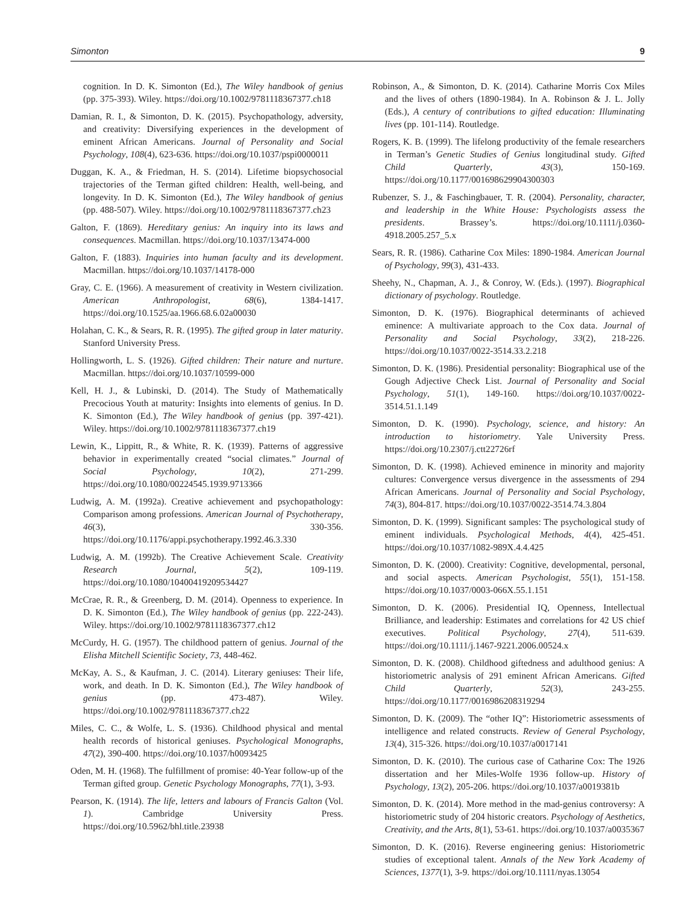Simonton 9
cognition. In D. K. Simonton (Ed.), The Wiley handbook of genius (pp. 375-393). Wiley. https://doi.org/10.1002/9781118367377.ch18
Damian, R. I., & Simonton, D. K. (2015). Psychopathology, adversity, and creativity: Diversifying experiences in the development of eminent African Americans. Journal of Personality and Social Psychology, 108(4), 623-636. https://doi.org/10.1037/pspi0000011
Duggan, K. A., & Friedman, H. S. (2014). Lifetime biopsychosocial trajectories of the Terman gifted children: Health, well-being, and longevity. In D. K. Simonton (Ed.), The Wiley handbook of genius (pp. 488-507). Wiley. https://doi.org/10.1002/9781118367377.ch23
Galton, F. (1869). Hereditary genius: An inquiry into its laws and consequences. Macmillan. https://doi.org/10.1037/13474-000
Galton, F. (1883). Inquiries into human faculty and its development. Macmillan. https://doi.org/10.1037/14178-000
Gray, C. E. (1966). A measurement of creativity in Western civilization. American Anthropologist, 68(6), 1384-1417. https://doi.org/10.1525/aa.1966.68.6.02a00030
Holahan, C. K., & Sears, R. R. (1995). The gifted group in later maturity. Stanford University Press.
Hollingworth, L. S. (1926). Gifted children: Their nature and nurture. Macmillan. https://doi.org/10.1037/10599-000
Kell, H. J., & Lubinski, D. (2014). The Study of Mathematically Precocious Youth at maturity: Insights into elements of genius. In D. K. Simonton (Ed.), The Wiley handbook of genius (pp. 397-421). Wiley. https://doi.org/10.1002/9781118367377.ch19
Lewin, K., Lippitt, R., & White, R. K. (1939). Patterns of aggressive behavior in experimentally created “social climates.” Journal of Social Psychology, 10(2), 271-299. https://doi.org/10.1080/00224545.1939.9713366
Ludwig, A. M. (1992a). Creative achievement and psychopathology: Comparison among professions. American Journal of Psychotherapy, 46(3), 330-356. https://doi.org/10.1176/appi.psychotherapy.1992.46.3.330
Ludwig, A. M. (1992b). The Creative Achievement Scale. Creativity Research Journal, 5(2), 109-119. https://doi.org/10.1080/10400419209534427
McCrae, R. R., & Greenberg, D. M. (2014). Openness to experience. In D. K. Simonton (Ed.), The Wiley handbook of genius (pp. 222-243). Wiley. https://doi.org/10.1002/9781118367377.ch12
McCurdy, H. G. (1957). The childhood pattern of genius. Journal of the Elisha Mitchell Scientific Society, 73, 448-462.
McKay, A. S., & Kaufman, J. C. (2014). Literary geniuses: Their life, work, and death. In D. K. Simonton (Ed.), The Wiley handbook of genius (pp. 473-487). Wiley. https://doi.org/10.1002/9781118367377.ch22
Miles, C. C., & Wolfe, L. S. (1936). Childhood physical and mental health records of historical geniuses. Psychological Monographs, 47(2), 390-400. https://doi.org/10.1037/h0093425
Oden, M. H. (1968). The fulfillment of promise: 40-Year follow-up of the Terman gifted group. Genetic Psychology Monographs, 77(1), 3-93.
Pearson, K. (1914). The life, letters and labours of Francis Galton (Vol. 1). Cambridge University Press. https://doi.org/10.5962/bhl.title.23938
Robinson, A., & Simonton, D. K. (2014). Catharine Morris Cox Miles and the lives of others (1890-1984). In A. Robinson & J. L. Jolly (Eds.), A century of contributions to gifted education: Illuminating lives (pp. 101-114). Routledge.
Rogers, K. B. (1999). The lifelong productivity of the female researchers in Terman’s Genetic Studies of Genius longitudinal study. Gifted Child Quarterly, 43(3), 150-169. https://doi.org/10.1177/001698629904300303
Rubenzer, S. J., & Faschingbauer, T. R. (2004). Personality, character, and leadership in the White House: Psychologists assess the presidents. Brassey’s. https://doi.org/10.1111/j.0360-4918.2005.257_5.x
Sears, R. R. (1986). Catharine Cox Miles: 1890-1984. American Journal of Psychology, 99(3), 431-433.
Sheehy, N., Chapman, A. J., & Conroy, W. (Eds.). (1997). Biographical dictionary of psychology. Routledge.
Simonton, D. K. (1976). Biographical determinants of achieved eminence: A multivariate approach to the Cox data. Journal of Personality and Social Psychology, 33(2), 218-226. https://doi.org/10.1037/0022-3514.33.2.218
Simonton, D. K. (1986). Presidential personality: Biographical use of the Gough Adjective Check List. Journal of Personality and Social Psychology, 51(1), 149-160. https://doi.org/10.1037/0022-3514.51.1.149
Simonton, D. K. (1990). Psychology, science, and history: An introduction to historiometry. Yale University Press. https://doi.org/10.2307/j.ctt22726rf
Simonton, D. K. (1998). Achieved eminence in minority and majority cultures: Convergence versus divergence in the assessments of 294 African Americans. Journal of Personality and Social Psychology, 74(3), 804-817. https://doi.org/10.1037/0022-3514.74.3.804
Simonton, D. K. (1999). Significant samples: The psychological study of eminent individuals. Psychological Methods, 4(4), 425-451. https://doi.org/10.1037/1082-989X.4.4.425
Simonton, D. K. (2000). Creativity: Cognitive, developmental, personal, and social aspects. American Psychologist, 55(1), 151-158. https://doi.org/10.1037/0003-066X.55.1.151
Simonton, D. K. (2006). Presidential IQ, Openness, Intellectual Brilliance, and leadership: Estimates and correlations for 42 US chief executives. Political Psychology, 27(4), 511-639. https://doi.org/10.1111/j.1467-9221.2006.00524.x
Simonton, D. K. (2008). Childhood giftedness and adulthood genius: A historiometric analysis of 291 eminent African Americans. Gifted Child Quarterly, 52(3), 243-255. https://doi.org/10.1177/0016986208319294
Simonton, D. K. (2009). The “other IQ”: Historiometric assessments of intelligence and related constructs. Review of General Psychology, 13(4), 315-326. https://doi.org/10.1037/a0017141
Simonton, D. K. (2010). The curious case of Catharine Cox: The 1926 dissertation and her Miles-Wolfe 1936 follow-up. History of Psychology, 13(2), 205-206. https://doi.org/10.1037/a0019381b
Simonton, D. K. (2014). More method in the mad-genius controversy: A historiometric study of 204 historic creators. Psychology of Aesthetics, Creativity, and the Arts, 8(1), 53-61. https://doi.org/10.1037/a0035367
Simonton, D. K. (2016). Reverse engineering genius: Historiometric studies of exceptional talent. Annals of the New York Academy of Sciences, 1377(1), 3-9. https://doi.org/10.1111/nyas.13054